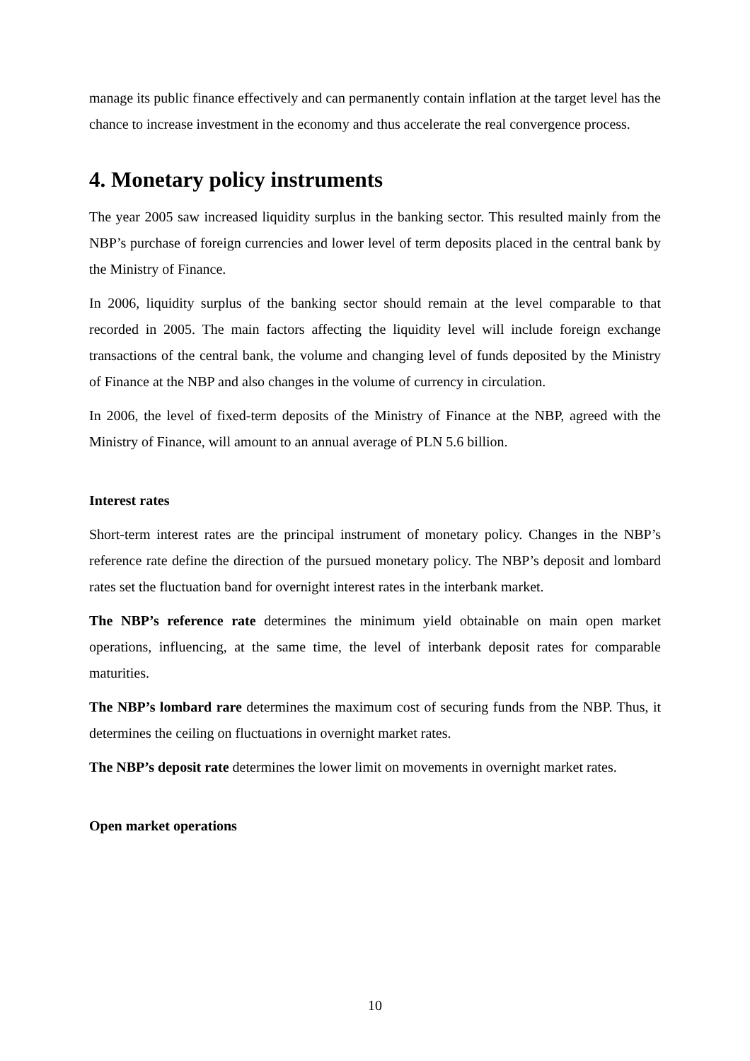manage its public finance effectively and can permanently contain inflation at the target level has the chance to increase investment in the economy and thus accelerate the real convergence process.
4. Monetary policy instruments
The year 2005 saw increased liquidity surplus in the banking sector. This resulted mainly from the NBP’s purchase of foreign currencies and lower level of term deposits placed in the central bank by the Ministry of Finance.
In 2006, liquidity surplus of the banking sector should remain at the level comparable to that recorded in 2005. The main factors affecting the liquidity level will include foreign exchange transactions of the central bank, the volume and changing level of funds deposited by the Ministry of Finance at the NBP and also changes in the volume of currency in circulation.
In 2006, the level of fixed-term deposits of the Ministry of Finance at the NBP, agreed with the Ministry of Finance, will amount to an annual average of PLN 5.6 billion.
Interest rates
Short-term interest rates are the principal instrument of monetary policy. Changes in the NBP’s reference rate define the direction of the pursued monetary policy. The NBP’s deposit and lombard rates set the fluctuation band for overnight interest rates in the interbank market.
The NBP’s reference rate determines the minimum yield obtainable on main open market operations, influencing, at the same time, the level of interbank deposit rates for comparable maturities.
The NBP’s lombard rare determines the maximum cost of securing funds from the NBP. Thus, it determines the ceiling on fluctuations in overnight market rates.
The NBP’s deposit rate determines the lower limit on movements in overnight market rates.
Open market operations
10